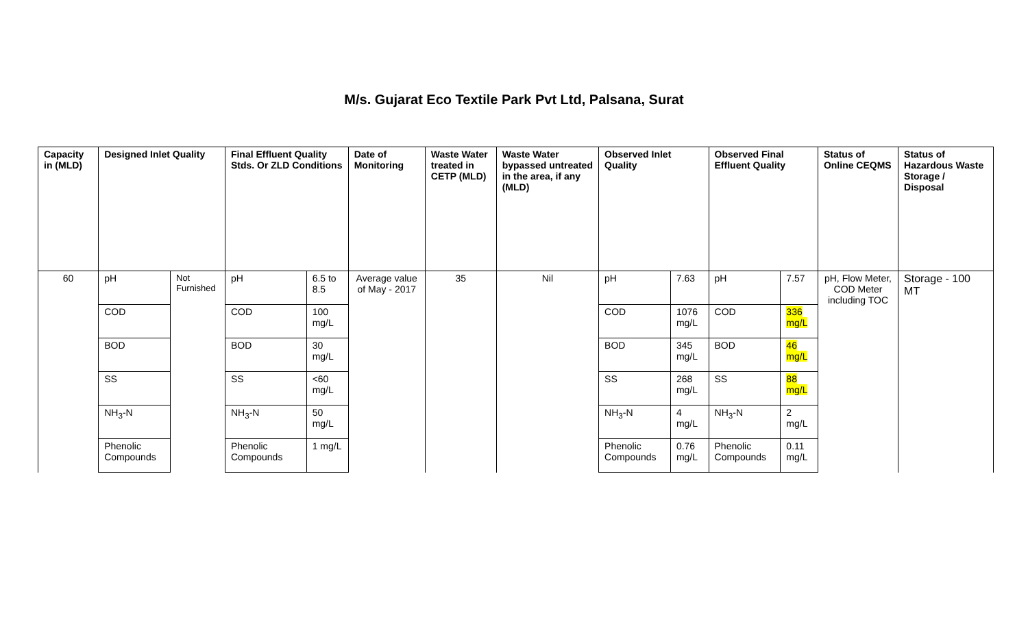M/s. Gujarat Eco Textile Park Pvt Ltd, Palsana, Surat
| Capacity in (MLD) | Designed Inlet Quality | | Final Effluent Quality Stds. Or ZLD Conditions | | Date of Monitoring | Waste Water treated in CETP (MLD) | Waste Water bypassed untreated in the area, if any (MLD) | Observed Inlet Quality | | Observed Final Effluent Quality | | Status of Online CEQMS | Status of Hazardous Waste Storage / Disposal |
| --- | --- | --- | --- | --- | --- | --- | --- | --- | --- | --- | --- | --- | --- |
| 60 | pH | Not Furnished | pH | 6.5 to 8.5 | Average value of May - 2017 | 35 | Nil | pH | 7.63 | pH | 7.57 | pH, Flow Meter, COD Meter including TOC | Storage - 100 MT |
| | COD | | COD | 100 mg/L | | | | COD | 1076 mg/L | COD | 336 mg/L | | |
| | BOD | | BOD | 30 mg/L | | | | BOD | 345 mg/L | BOD | 46 mg/L | | |
| | SS | | SS | <60 mg/L | | | | SS | 268 mg/L | SS | 88 mg/L | | |
| | NH<sub>3</sub>-N | | NH<sub>3</sub>-N | 50 mg/L | | | | NH<sub>3</sub>-N | 4 mg/L | NH<sub>3</sub>-N | 2 mg/L | | |
| | Phenolic Compounds | | Phenolic Compounds | 1 mg/L | | | | Phenolic Compounds | 0.76 mg/L | Phenolic Compounds | 0.11 mg/L | | |